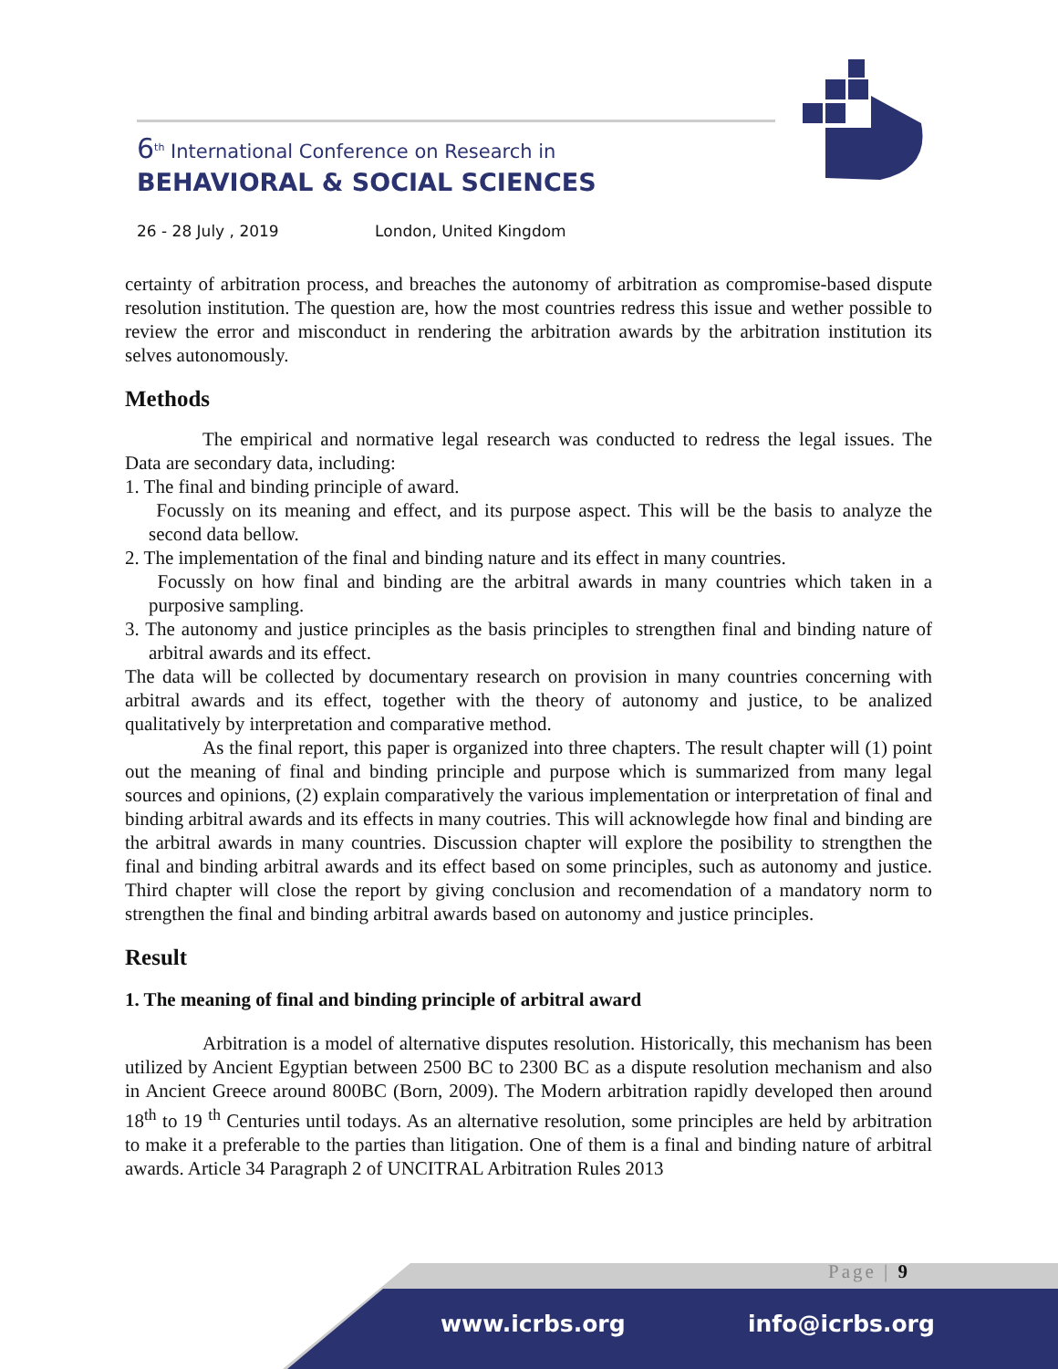6<sup>th</sup> International Conference on Research in
BEHAVIORAL & SOCIAL SCIENCES
26 - 28 July , 2019 London, United Kingdom
certainty of arbitration process, and breaches the autonomy of arbitration as compromise-based dispute resolution institution. The question are, how the most countries redress this issue and wether possible to review the error and misconduct in rendering the arbitration awards by the arbitration institution its selves autonomously.
Methods
The empirical and normative legal research was conducted to redress the legal issues. The Data are secondary data, including:
1. The final and binding principle of award.
Focussly on its meaning and effect, and its purpose aspect. This will be the basis to analyze the second data bellow.
2. The implementation of the final and binding nature and its effect in many countries.
Focussly on how final and binding are the arbitral awards in many countries which taken in a purposive sampling.
3. The autonomy and justice principles as the basis principles to strengthen final and binding nature of arbitral awards and its effect.
The data will be collected by documentary research on provision in many countries concerning with arbitral awards and its effect, together with the theory of autonomy and justice, to be analized qualitatively by interpretation and comparative method.
As the final report, this paper is organized into three chapters. The result chapter will (1) point out the meaning of final and binding principle and purpose which is summarized from many legal sources and opinions, (2) explain comparatively the various implementation or interpretation of final and binding arbitral awards and its effects in many coutries. This will acknowlegde how final and binding are the arbitral awards in many countries. Discussion chapter will explore the posibility to strengthen the final and binding arbitral awards and its effect based on some principles, such as autonomy and justice. Third chapter will close the report by giving conclusion and recomendation of a mandatory norm to strengthen the final and binding arbitral awards based on autonomy and justice principles.
Result
1. The meaning of final and binding principle of arbitral award
Arbitration is a model of alternative disputes resolution. Historically, this mechanism has been utilized by Ancient Egyptian between 2500 BC to 2300 BC as a dispute resolution mechanism and also in Ancient Greece around 800BC (Born, 2009). The Modern arbitration rapidly developed then around 18<sup>th</sup> to 19 <sup>th</sup> Centuries until todays. As an alternative resolution, some principles are held by arbitration to make it a preferable to the parties than litigation. One of them is a final and binding nature of arbitral awards. Article 34 Paragraph 2 of UNCITRAL Arbitration Rules 2013
Page | 9
www.icrbs.org info@icrbs.org